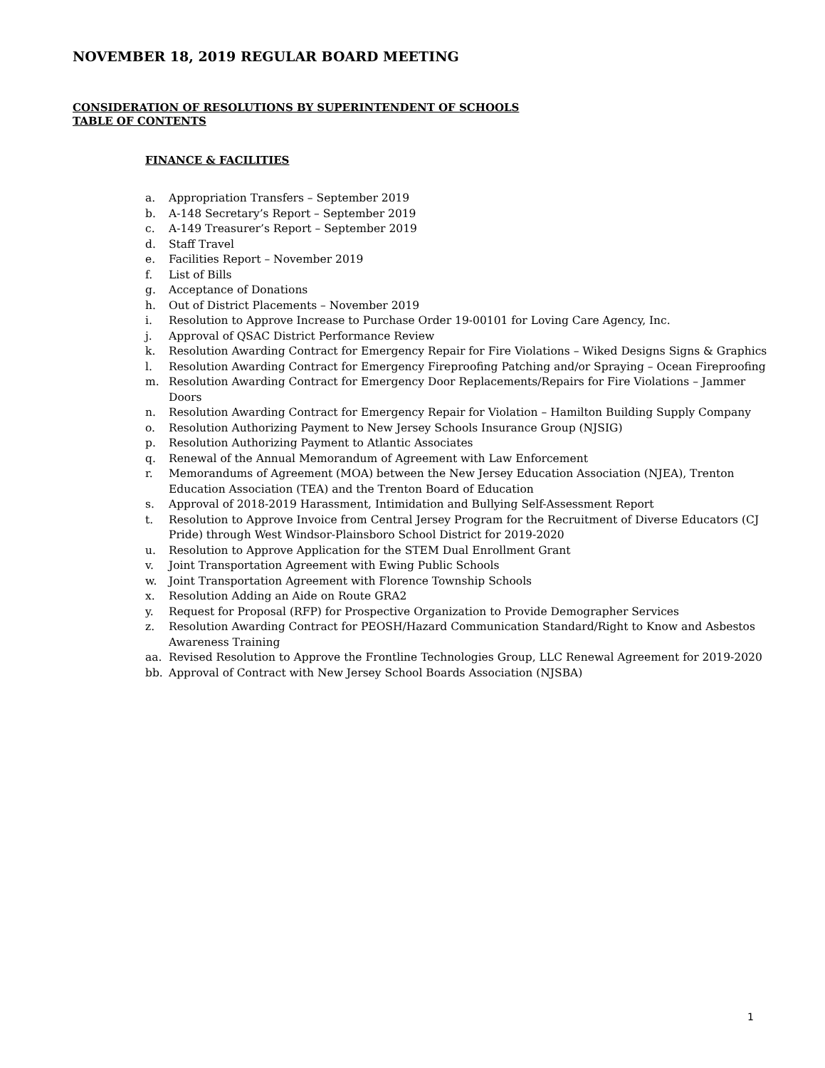NOVEMBER 18, 2019 REGULAR BOARD MEETING
CONSIDERATION OF RESOLUTIONS BY SUPERINTENDENT OF SCHOOLS
TABLE OF CONTENTS
FINANCE & FACILITIES
a. Appropriation Transfers – September 2019
b. A-148 Secretary’s Report – September 2019
c. A-149 Treasurer’s Report – September 2019
d. Staff Travel
e. Facilities Report – November 2019
f. List of Bills
g. Acceptance of Donations
h. Out of District Placements – November 2019
i. Resolution to Approve Increase to Purchase Order 19-00101 for Loving Care Agency, Inc.
j. Approval of QSAC District Performance Review
k. Resolution Awarding Contract for Emergency Repair for Fire Violations – Wiked Designs Signs & Graphics
l. Resolution Awarding Contract for Emergency Fireproofing Patching and/or Spraying – Ocean Fireproofing
m. Resolution Awarding Contract for Emergency Door Replacements/Repairs for Fire Violations – Jammer Doors
n. Resolution Awarding Contract for Emergency Repair for Violation – Hamilton Building Supply Company
o. Resolution Authorizing Payment to New Jersey Schools Insurance Group (NJSIG)
p. Resolution Authorizing Payment to Atlantic Associates
q. Renewal of the Annual Memorandum of Agreement with Law Enforcement
r. Memorandums of Agreement (MOA) between the New Jersey Education Association (NJEA), Trenton Education Association (TEA) and the Trenton Board of Education
s. Approval of 2018-2019 Harassment, Intimidation and Bullying Self-Assessment Report
t. Resolution to Approve Invoice from Central Jersey Program for the Recruitment of Diverse Educators (CJ Pride) through West Windsor-Plainsboro School District for 2019-2020
u. Resolution to Approve Application for the STEM Dual Enrollment Grant
v. Joint Transportation Agreement with Ewing Public Schools
w. Joint Transportation Agreement with Florence Township Schools
x. Resolution Adding an Aide on Route GRA2
y. Request for Proposal (RFP) for Prospective Organization to Provide Demographer Services
z. Resolution Awarding Contract for PEOSH/Hazard Communication Standard/Right to Know and Asbestos Awareness Training
aa. Revised Resolution to Approve the Frontline Technologies Group, LLC Renewal Agreement for 2019-2020
bb. Approval of Contract with New Jersey School Boards Association (NJSBA)
1